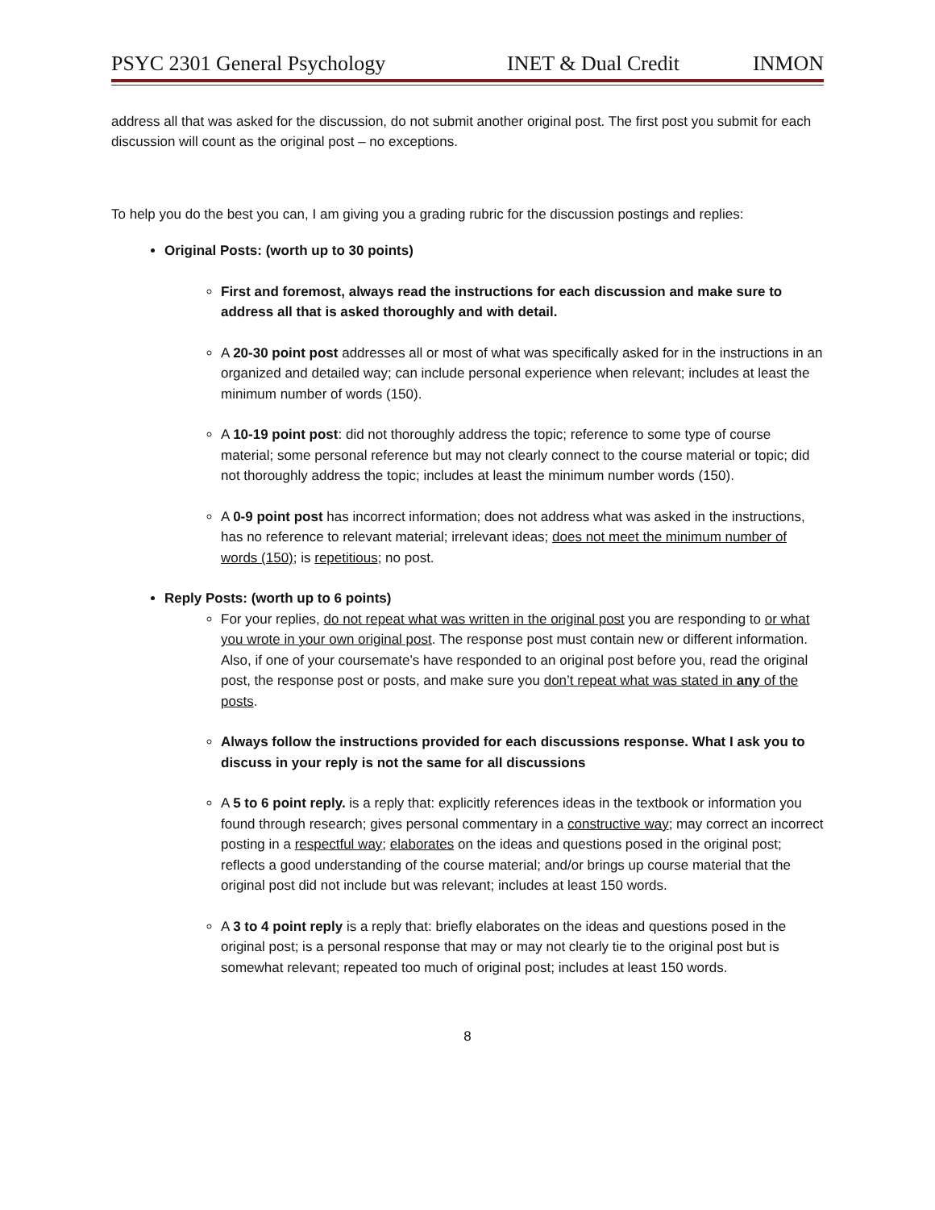PSYC 2301 General Psychology INET & Dual Credit INMON
address all that was asked for the discussion, do not submit another original post. The first post you submit for each discussion will count as the original post – no exceptions.
To help you do the best you can, I am giving you a grading rubric for the discussion postings and replies:
Original Posts: (worth up to 30 points)
First and foremost, always read the instructions for each discussion and make sure to address all that is asked thoroughly and with detail.
A 20-30 point post addresses all or most of what was specifically asked for in the instructions in an organized and detailed way; can include personal experience when relevant; includes at least the minimum number of words (150).
A 10-19 point post: did not thoroughly address the topic; reference to some type of course material; some personal reference but may not clearly connect to the course material or topic; did not thoroughly address the topic; includes at least the minimum number words (150).
A 0-9 point post has incorrect information; does not address what was asked in the instructions, has no reference to relevant material; irrelevant ideas; does not meet the minimum number of words (150); is repetitious; no post.
Reply Posts: (worth up to 6 points)
For your replies, do not repeat what was written in the original post you are responding to or what you wrote in your own original post. The response post must contain new or different information. Also, if one of your coursemate’s have responded to an original post before you, read the original post, the response post or posts, and make sure you don’t repeat what was stated in any of the posts.
Always follow the instructions provided for each discussions response. What I ask you to discuss in your reply is not the same for all discussions
A 5 to 6 point reply. is a reply that: explicitly references ideas in the textbook or information you found through research; gives personal commentary in a constructive way; may correct an incorrect posting in a respectful way; elaborates on the ideas and questions posed in the original post; reflects a good understanding of the course material; and/or brings up course material that the original post did not include but was relevant; includes at least 150 words.
A 3 to 4 point reply is a reply that: briefly elaborates on the ideas and questions posed in the original post; is a personal response that may or may not clearly tie to the original post but is somewhat relevant; repeated too much of original post; includes at least 150 words.
8